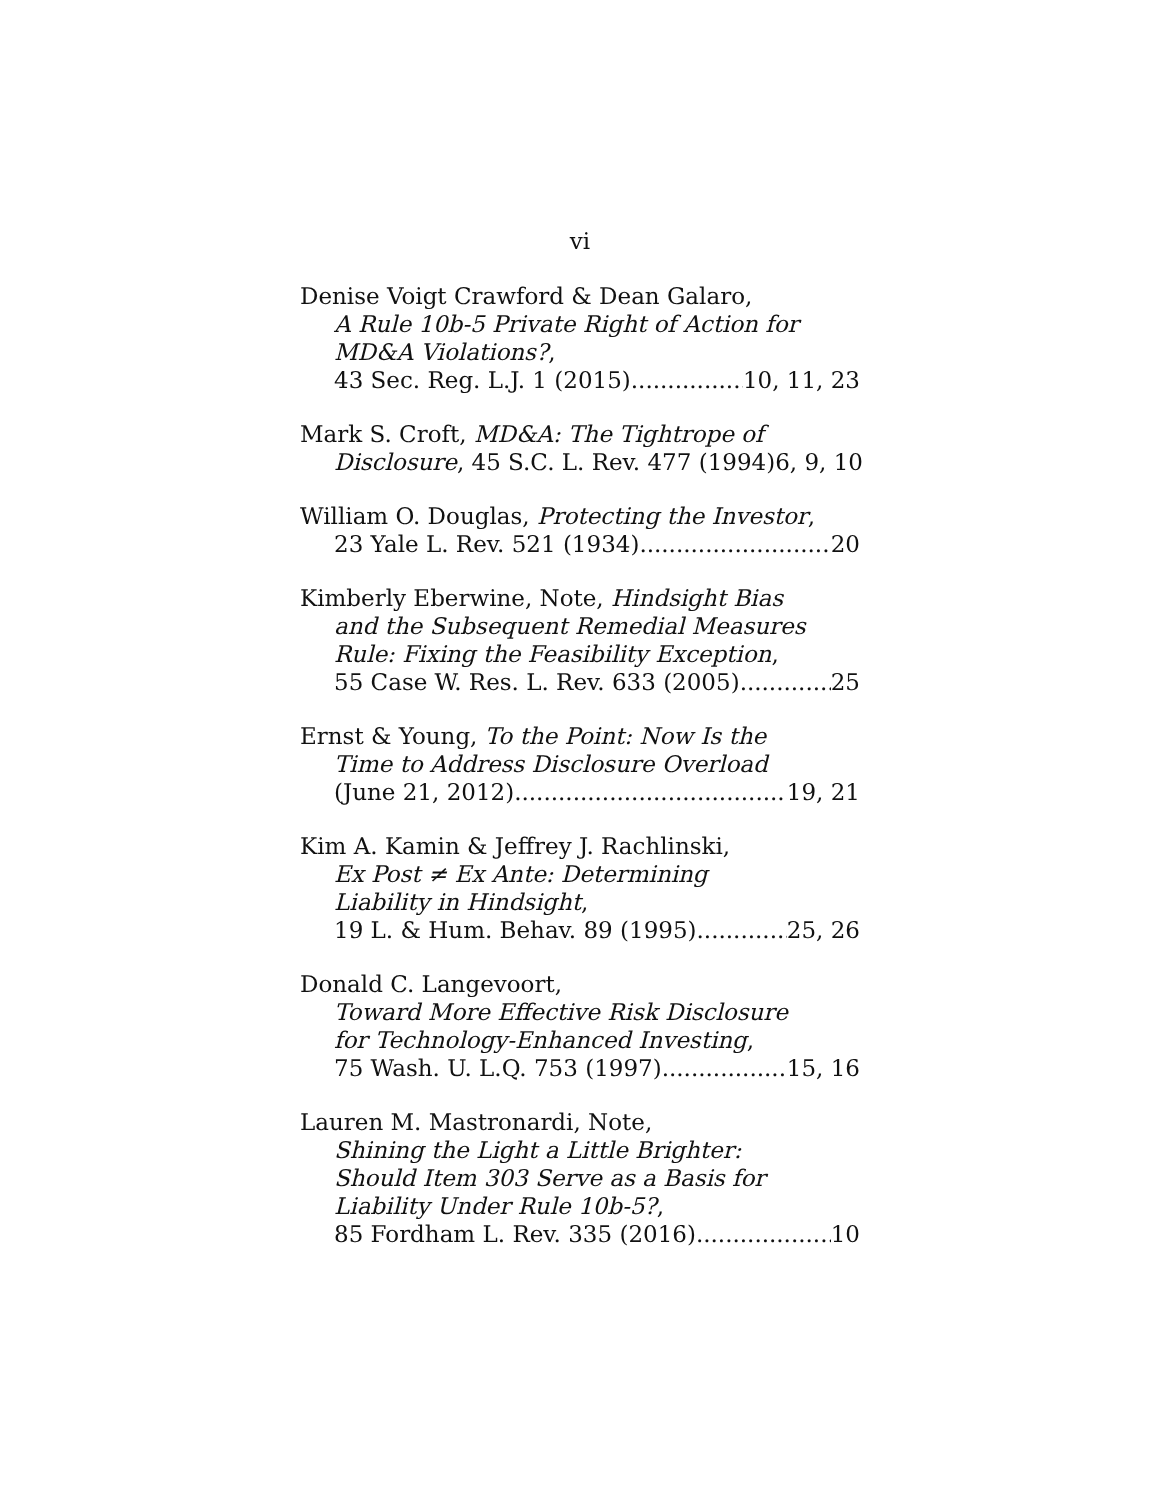vi
Denise Voigt Crawford & Dean Galaro,
A Rule 10b-5 Private Right of Action for
MD&A Violations?,
43 Sec. Reg. L.J. 1 (2015) 10, 11, 23
Mark S. Croft, MD&A: The Tightrope of
Disclosure, 45 S.C. L. Rev. 477 (1994) 6, 9, 10
William O. Douglas, Protecting the Investor,
23 Yale L. Rev. 521 (1934) 20
Kimberly Eberwine, Note, Hindsight Bias
and the Subsequent Remedial Measures
Rule: Fixing the Feasibility Exception,
55 Case W. Res. L. Rev. 633 (2005) 25
Ernst & Young, To the Point: Now Is the
Time to Address Disclosure Overload
(June 21, 2012) 19, 21
Kim A. Kamin & Jeffrey J. Rachlinski,
Ex Post ≠ Ex Ante: Determining
Liability in Hindsight,
19 L. & Hum. Behav. 89 (1995) 25, 26
Donald C. Langevoort,
Toward More Effective Risk Disclosure
for Technology-Enhanced Investing,
75 Wash. U. L.Q. 753 (1997) 15, 16
Lauren M. Mastronardi, Note,
Shining the Light a Little Brighter:
Should Item 303 Serve as a Basis for
Liability Under Rule 10b-5?,
85 Fordham L. Rev. 335 (2016) 10